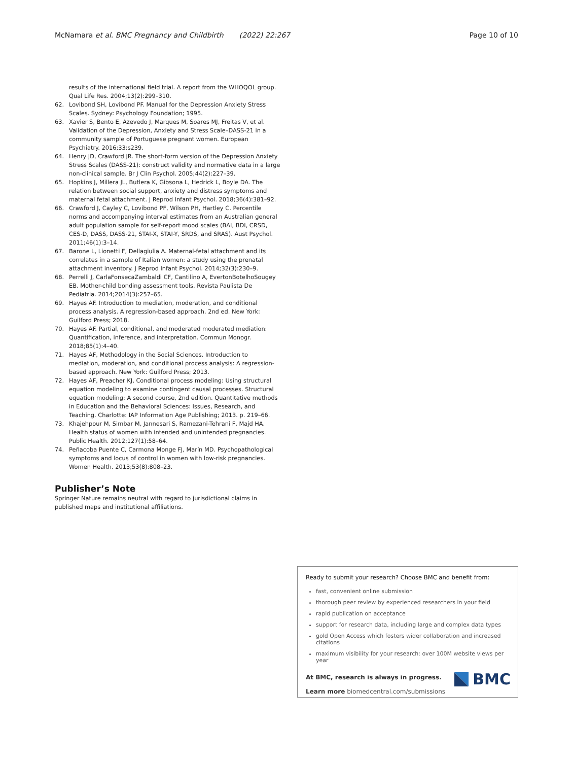McNamara et al. BMC Pregnancy and Childbirth (2022) 22:267 Page 10 of 10
results of the international field trial. A report from the WHOQOL group. Qual Life Res. 2004;13(2):299–310.
62. Lovibond SH, Lovibond PF. Manual for the Depression Anxiety Stress Scales. Sydney: Psychology Foundation; 1995.
63. Xavier S, Bento E, Azevedo J, Marques M, Soares MJ, Freitas V, et al. Validation of the Depression, Anxiety and Stress Scale–DASS-21 in a community sample of Portuguese pregnant women. European Psychiatry. 2016;33:s239.
64. Henry JD, Crawford JR. The short-form version of the Depression Anxiety Stress Scales (DASS-21): construct validity and normative data in a large non-clinical sample. Br J Clin Psychol. 2005;44(2):227–39.
65. Hopkins J, Millera JL, Butlera K, Gibsona L, Hedrick L, Boyle DA. The relation between social support, anxiety and distress symptoms and maternal fetal attachment. J Reprod Infant Psychol. 2018;36(4):381–92.
66. Crawford J, Cayley C, Lovibond PF, Wilson PH, Hartley C. Percentile norms and accompanying interval estimates from an Australian general adult population sample for self-report mood scales (BAI, BDI, CRSD, CES-D, DASS, DASS-21, STAI-X, STAI-Y, SRDS, and SRAS). Aust Psychol. 2011;46(1):3–14.
67. Barone L, Lionetti F, Dellagiulia A. Maternal-fetal attachment and its correlates in a sample of Italian women: a study using the prenatal attachment inventory. J Reprod Infant Psychol. 2014;32(3):230–9.
68. Perrelli J, CarlaFonsecaZambaldi CF, Cantilino A, EvertonBotelhoSougey EB. Mother-child bonding assessment tools. Revista Paulista De Pediatria. 2014;2014(3):257–65.
69. Hayes AF. Introduction to mediation, moderation, and conditional process analysis. A regression-based approach. 2nd ed. New York: Guilford Press; 2018.
70. Hayes AF. Partial, conditional, and moderated moderated mediation: Quantification, inference, and interpretation. Commun Monogr. 2018;85(1):4–40.
71. Hayes AF, Methodology in the Social Sciences. Introduction to mediation, moderation, and conditional process analysis: A regression-based approach. New York: Guilford Press; 2013.
72. Hayes AF, Preacher KJ, Conditional process modeling: Using structural equation modeling to examine contingent causal processes. Structural equation modeling: A second course, 2nd edition. Quantitative methods in Education and the Behavioral Sciences: Issues, Research, and Teaching. Charlotte: IAP Information Age Publishing; 2013. p. 219–66.
73. Khajehpour M, Simbar M, Jannesari S, Ramezani-Tehrani F, Majd HA. Health status of women with intended and unintended pregnancies. Public Health. 2012;127(1):58–64.
74. Peñacoba Puente C, Carmona Monge FJ, Marín MD. Psychopathological symptoms and locus of control in women with low-risk pregnancies. Women Health. 2013;53(8):808–23.
Publisher’s Note
Springer Nature remains neutral with regard to jurisdictional claims in published maps and institutional affiliations.
Ready to submit your research? Choose BMC and benefit from:
fast, convenient online submission
thorough peer review by experienced researchers in your field
rapid publication on acceptance
support for research data, including large and complex data types
gold Open Access which fosters wider collaboration and increased citations
maximum visibility for your research: over 100M website views per year
At BMC, research is always in progress.
Learn more biomedcentral.com/submissions
BMC